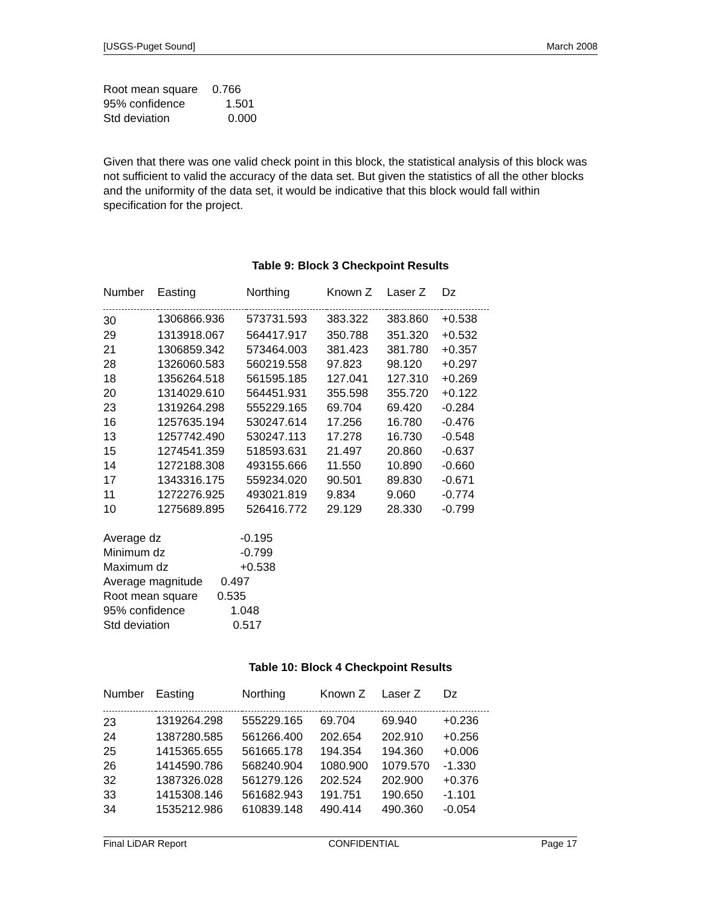[USGS-Puget Sound] March 2008
| Root mean square | 0.766 |
| 95% confidence | 1.501 |
| Std deviation | 0.000 |
Given that there was one valid check point in this block, the statistical analysis of this block was not sufficient to valid the accuracy of the data set. But given the statistics of all the other blocks and the uniformity of the data set, it would be indicative that this block would fall within specification for the project.
Table 9: Block 3 Checkpoint Results
| Number | Easting | Northing | Known Z | Laser Z | Dz |
| --- | --- | --- | --- | --- | --- |
| 30 | 1306866.936 | 573731.593 | 383.322 | 383.860 | +0.538 |
| 29 | 1313918.067 | 564417.917 | 350.788 | 351.320 | +0.532 |
| 21 | 1306859.342 | 573464.003 | 381.423 | 381.780 | +0.357 |
| 28 | 1326060.583 | 560219.558 | 97.823 | 98.120 | +0.297 |
| 18 | 1356264.518 | 561595.185 | 127.041 | 127.310 | +0.269 |
| 20 | 1314029.610 | 564451.931 | 355.598 | 355.720 | +0.122 |
| 23 | 1319264.298 | 555229.165 | 69.704 | 69.420 | -0.284 |
| 16 | 1257635.194 | 530247.614 | 17.256 | 16.780 | -0.476 |
| 13 | 1257742.490 | 530247.113 | 17.278 | 16.730 | -0.548 |
| 15 | 1274541.359 | 518593.631 | 21.497 | 20.860 | -0.637 |
| 14 | 1272188.308 | 493155.666 | 11.550 | 10.890 | -0.660 |
| 17 | 1343316.175 | 559234.020 | 90.501 | 89.830 | -0.671 |
| 11 | 1272276.925 | 493021.819 | 9.834 | 9.060 | -0.774 |
| 10 | 1275689.895 | 526416.772 | 29.129 | 28.330 | -0.799 |
| Average dz | -0.195 |
| Minimum dz | -0.799 |
| Maximum dz | +0.538 |
| Average magnitude | 0.497 |
| Root mean square | 0.535 |
| 95% confidence | 1.048 |
| Std deviation | 0.517 |
Table 10: Block 4 Checkpoint Results
| Number | Easting | Northing | Known Z | Laser Z | Dz |
| --- | --- | --- | --- | --- | --- |
| 23 | 1319264.298 | 555229.165 | 69.704 | 69.940 | +0.236 |
| 24 | 1387280.585 | 561266.400 | 202.654 | 202.910 | +0.256 |
| 25 | 1415365.655 | 561665.178 | 194.354 | 194.360 | +0.006 |
| 26 | 1414590.786 | 568240.904 | 1080.900 | 1079.570 | -1.330 |
| 32 | 1387326.028 | 561279.126 | 202.524 | 202.900 | +0.376 |
| 33 | 1415308.146 | 561682.943 | 191.751 | 190.650 | -1.101 |
| 34 | 1535212.986 | 610839.148 | 490.414 | 490.360 | -0.054 |
Final LiDAR Report CONFIDENTIAL Page 17